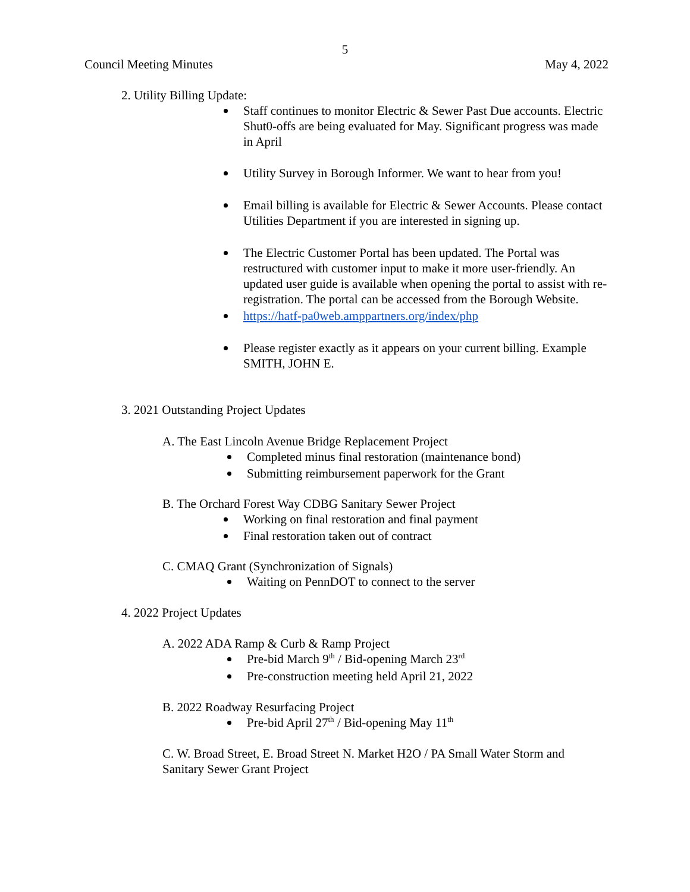5
Council Meeting Minutes May 4, 2022
2. Utility Billing Update:
Staff continues to monitor Electric & Sewer Past Due accounts. Electric Shut0-offs are being evaluated for May. Significant progress was made in April
Utility Survey in Borough Informer. We want to hear from you!
Email billing is available for Electric & Sewer Accounts. Please contact Utilities Department if you are interested in signing up.
The Electric Customer Portal has been updated. The Portal was restructured with customer input to make it more user-friendly. An updated user guide is available when opening the portal to assist with re-registration. The portal can be accessed from the Borough Website.
https://hatf-pa0web.amppartners.org/index/php
Please register exactly as it appears on your current billing. Example SMITH, JOHN E.
3. 2021 Outstanding Project Updates
A. The East Lincoln Avenue Bridge Replacement Project
Completed minus final restoration (maintenance bond)
Submitting reimbursement paperwork for the Grant
B. The Orchard Forest Way CDBG Sanitary Sewer Project
Working on final restoration and final payment
Final restoration taken out of contract
C. CMAQ Grant (Synchronization of Signals)
Waiting on PennDOT to connect to the server
4. 2022 Project Updates
A. 2022 ADA Ramp & Curb & Ramp Project
Pre-bid March 9<sup>th</sup> / Bid-opening March 23<sup>rd</sup>
Pre-construction meeting held April 21, 2022
B. 2022 Roadway Resurfacing Project
Pre-bid April 27<sup>th</sup> / Bid-opening May 11<sup>th</sup>
C. W. Broad Street, E. Broad Street N. Market H2O / PA Small Water Storm and Sanitary Sewer Grant Project